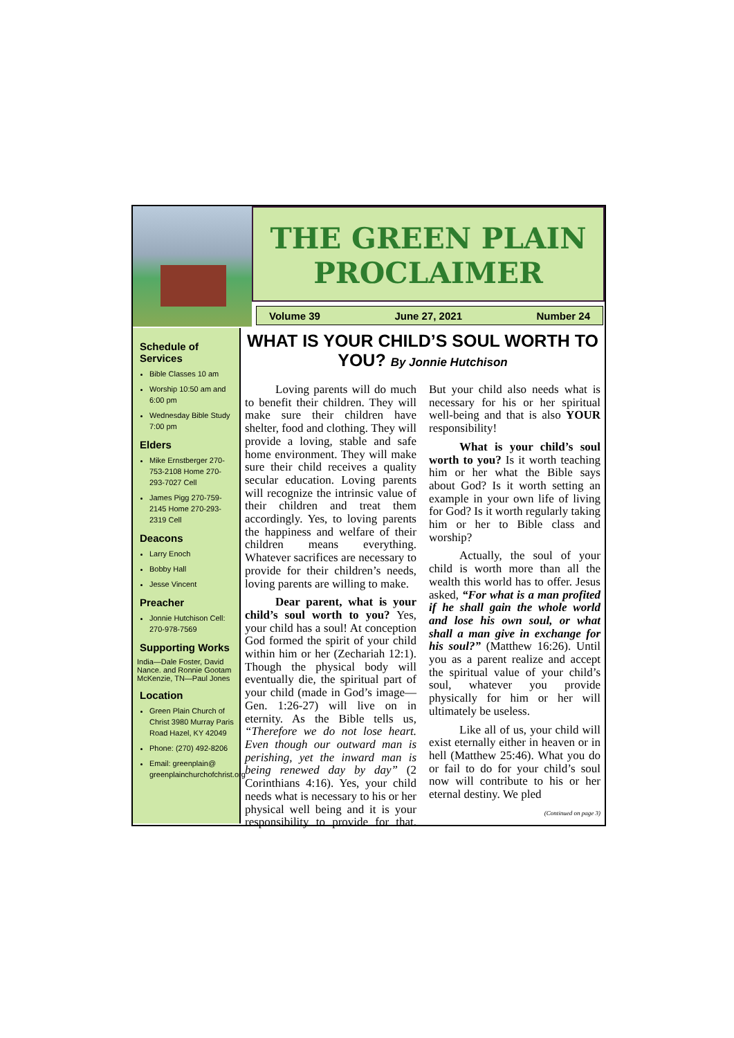THE GREEN PLAIN PROCLAIMER
Volume 39 June 27, 2021 Number 24
Schedule of Services
Bible Classes 10 am
Worship 10:50 am and 6:00 pm
Wednesday Bible Study 7:00 pm
Elders
Mike Ernstberger 270-753-2108 Home 270-293-7027 Cell
James Pigg 270-759-2145 Home 270-293-2319 Cell
Deacons
Larry Enoch
Bobby Hall
Jesse Vincent
Preacher
Jonnie Hutchison Cell: 270-978-7569
Supporting Works
India—Dale Foster, David Nance. and Ronnie Gootam McKenzie, TN—Paul Jones
Location
Green Plain Church of Christ 3980 Murray Paris Road Hazel, KY 42049
Phone: (270) 492-8206
Email: greenplain@ greenplainchurchofchrist.org
WHAT IS YOUR CHILD’S SOUL WORTH TO YOU? By Jonnie Hutchison
Loving parents will do much to benefit their children. They will make sure their children have shelter, food and clothing. They will provide a loving, stable and safe home environment. They will make sure their child receives a quality secular education. Loving parents will recognize the intrinsic value of their children and treat them accordingly. Yes, to loving parents the happiness and welfare of their children means everything. Whatever sacrifices are necessary to provide for their children’s needs, loving parents are willing to make.
Dear parent, what is your child’s soul worth to you? Yes, your child has a soul! At conception God formed the spirit of your child within him or her (Zechariah 12:1). Though the physical body will eventually die, the spiritual part of your child (made in God’s image—Gen. 1:26-27) will live on in eternity. As the Bible tells us, “Therefore we do not lose heart. Even though our outward man is perishing, yet the inward man is being renewed day by day” (2 Corinthians 4:16). Yes, your child needs what is necessary to his or her physical well being and it is your responsibility to provide for that. But your child also needs what is necessary for his or her spiritual well-being and that is also YOUR responsibility!
What is your child’s soul worth to you? Is it worth teaching him or her what the Bible says about God? Is it worth setting an example in your own life of living for God? Is it worth regularly taking him or her to Bible class and worship?
Actually, the soul of your child is worth more than all the wealth this world has to offer. Jesus asked, “For what is a man profited if he shall gain the whole world and lose his own soul, or what shall a man give in exchange for his soul?” (Matthew 16:26). Until you as a parent realize and accept the spiritual value of your child’s soul, whatever you provide physically for him or her will ultimately be useless.
Like all of us, your child will exist eternally either in heaven or in hell (Matthew 25:46). What you do or fail to do for your child’s soul now will contribute to his or her eternal destiny. We pled
(Continued on page 3)